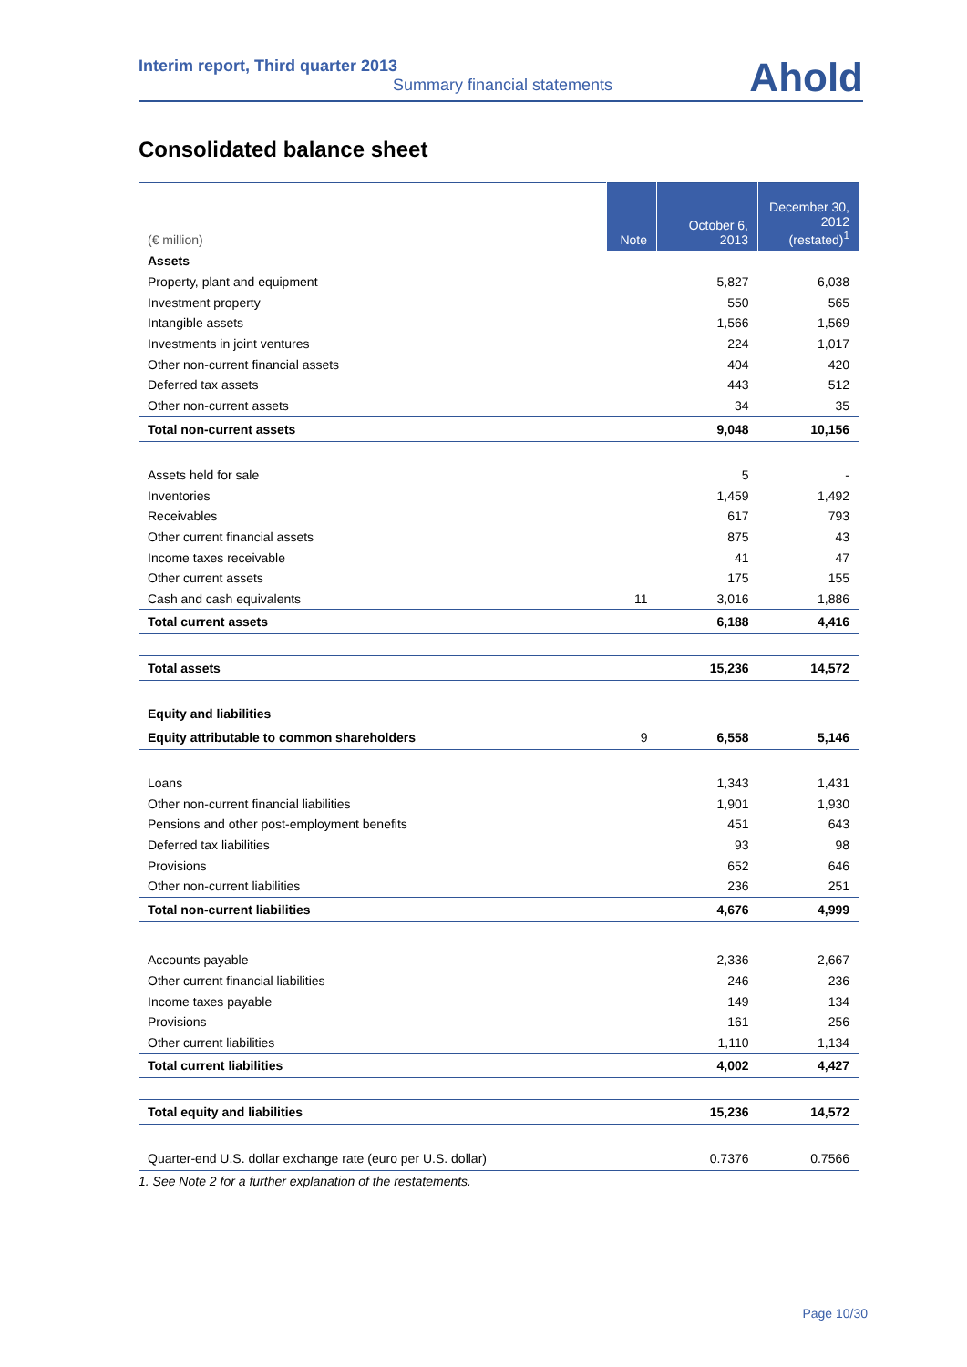Interim report, Third quarter 2013
Summary financial statements
Ahold
Consolidated balance sheet
| (€ million) | Note | October 6, 2013 | December 30, 2012 (restated)<sup>1</sup> |
| --- | --- | --- | --- |
| Assets | | | |
| Property, plant and equipment | | 5,827 | 6,038 |
| Investment property | | 550 | 565 |
| Intangible assets | | 1,566 | 1,569 |
| Investments in joint ventures | | 224 | 1,017 |
| Other non-current financial assets | | 404 | 420 |
| Deferred tax assets | | 443 | 512 |
| Other non-current assets | | 34 | 35 |
| Total non-current assets | | 9,048 | 10,156 |
| Assets held for sale | | 5 | - |
| Inventories | | 1,459 | 1,492 |
| Receivables | | 617 | 793 |
| Other current financial assets | | 875 | 43 |
| Income taxes receivable | | 41 | 47 |
| Other current assets | | 175 | 155 |
| Cash and cash equivalents | 11 | 3,016 | 1,886 |
| Total current assets | | 6,188 | 4,416 |
| Total assets | | 15,236 | 14,572 |
| Equity and liabilities | | | |
| Equity attributable to common shareholders | 9 | 6,558 | 5,146 |
| Loans | | 1,343 | 1,431 |
| Other non-current financial liabilities | | 1,901 | 1,930 |
| Pensions and other post-employment benefits | | 451 | 643 |
| Deferred tax liabilities | | 93 | 98 |
| Provisions | | 652 | 646 |
| Other non-current liabilities | | 236 | 251 |
| Total non-current liabilities | | 4,676 | 4,999 |
| Accounts payable | | 2,336 | 2,667 |
| Other current financial liabilities | | 246 | 236 |
| Income taxes payable | | 149 | 134 |
| Provisions | | 161 | 256 |
| Other current liabilities | | 1,110 | 1,134 |
| Total current liabilities | | 4,002 | 4,427 |
| Total equity and liabilities | | 15,236 | 14,572 |
| Quarter-end U.S. dollar exchange rate (euro per U.S. dollar) | | 0.7376 | 0.7566 |
| 1. See Note 2 for a further explanation of the restatements. | | | |
Page 10/30